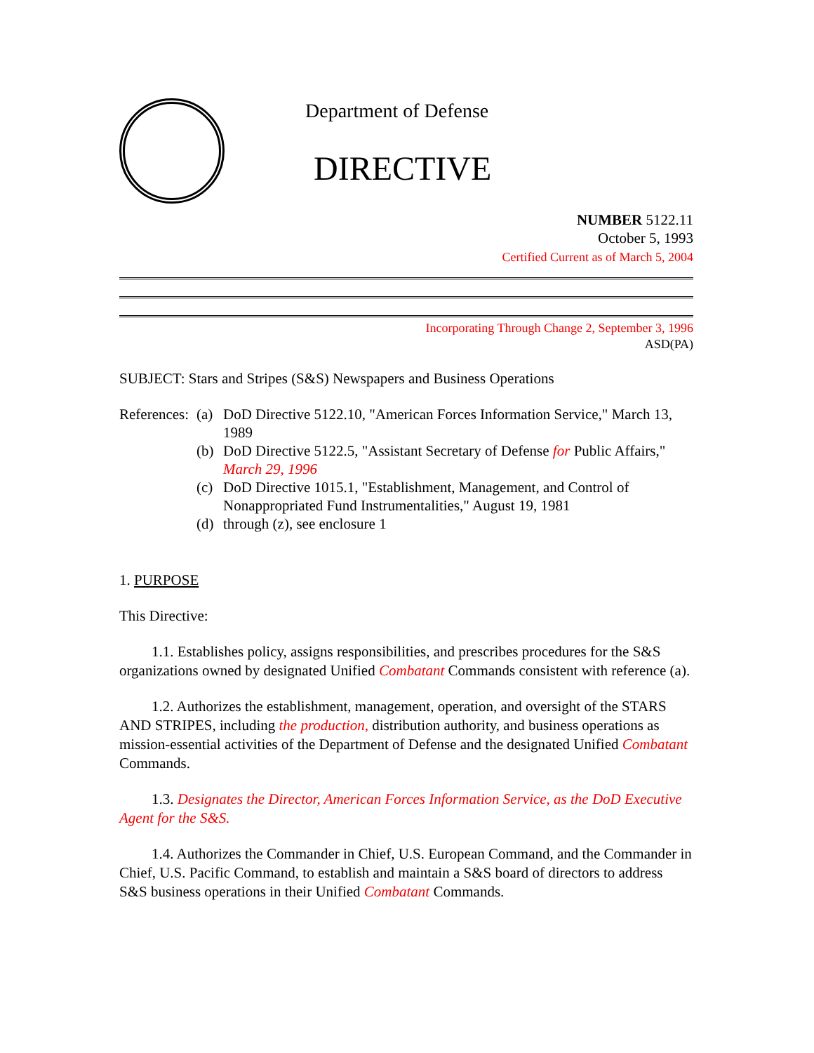Department of Defense
DIRECTIVE
NUMBER 5122.11
October 5, 1993
Certified Current as of March 5, 2004
Incorporating Through Change 2, September 3, 1996
ASD(PA)
SUBJECT: Stars and Stripes (S&S) Newspapers and Business Operations
References:
(a)
DoD Directive 5122.10, "American Forces Information Service," March 13, 1989
(b)
DoD Directive 5122.5, "Assistant Secretary of Defense for Public Affairs," March 29, 1996
(c)
DoD Directive 1015.1, "Establishment, Management, and Control of Nonappropriated Fund Instrumentalities," August 19, 1981
(d)
through (z), see enclosure 1
1. PURPOSE
This Directive:
1.1. Establishes policy, assigns responsibilities, and prescribes procedures for the S&S organizations owned by designated Unified Combatant Commands consistent with reference (a).
1.2. Authorizes the establishment, management, operation, and oversight of the STARS AND STRIPES, including the production, distribution authority, and business operations as mission-essential activities of the Department of Defense and the designated Unified Combatant Commands.
1.3. Designates the Director, American Forces Information Service, as the DoD Executive Agent for the S&S.
1.4. Authorizes the Commander in Chief, U.S. European Command, and the Commander in Chief, U.S. Pacific Command, to establish and maintain a S&S board of directors to address S&S business operations in their Unified Combatant Commands.